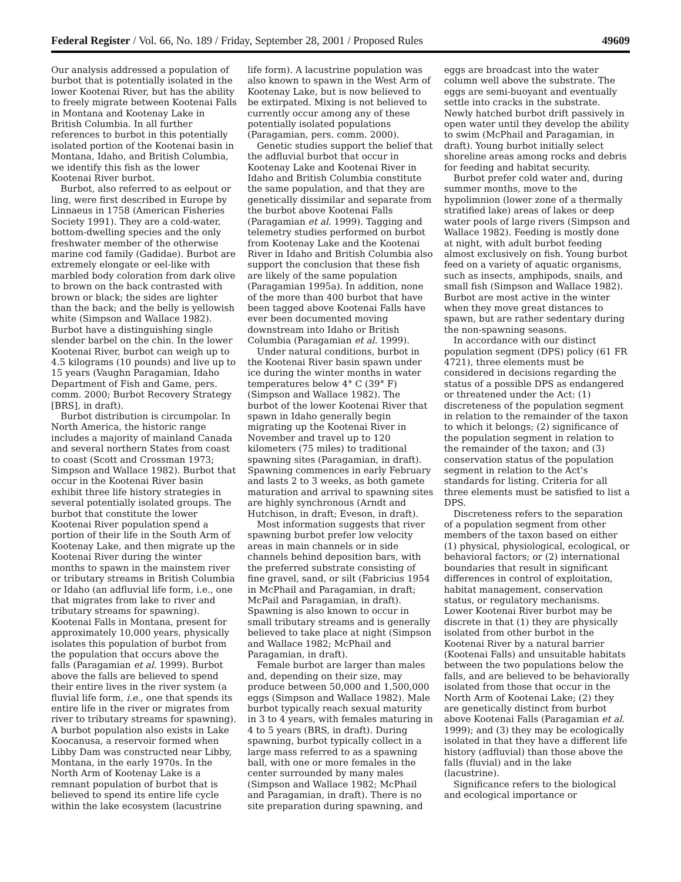Federal Register / Vol. 66, No. 189 / Friday, September 28, 2001 / Proposed Rules 49609
Our analysis addressed a population of burbot that is potentially isolated in the lower Kootenai River, but has the ability to freely migrate between Kootenai Falls in Montana and Kootenay Lake in British Columbia. In all further references to burbot in this potentially isolated portion of the Kootenai basin in Montana, Idaho, and British Columbia, we identify this fish as the lower Kootenai River burbot.
Burbot, also referred to as eelpout or ling, were first described in Europe by Linnaeus in 1758 (American Fisheries Society 1991). They are a cold-water, bottom-dwelling species and the only freshwater member of the otherwise marine cod family (Gadidae). Burbot are extremely elongate or eel-like with marbled body coloration from dark olive to brown on the back contrasted with brown or black; the sides are lighter than the back; and the belly is yellowish white (Simpson and Wallace 1982). Burbot have a distinguishing single slender barbel on the chin. In the lower Kootenai River, burbot can weigh up to 4.5 kilograms (10 pounds) and live up to 15 years (Vaughn Paragamian, Idaho Department of Fish and Game, pers. comm. 2000; Burbot Recovery Strategy [BRS], in draft).
Burbot distribution is circumpolar. In North America, the historic range includes a majority of mainland Canada and several northern States from coast to coast (Scott and Crossman 1973; Simpson and Wallace 1982). Burbot that occur in the Kootenai River basin exhibit three life history strategies in several potentially isolated groups. The burbot that constitute the lower Kootenai River population spend a portion of their life in the South Arm of Kootenay Lake, and then migrate up the Kootenai River during the winter months to spawn in the mainstem river or tributary streams in British Columbia or Idaho (an adfluvial life form, i.e., one that migrates from lake to river and tributary streams for spawning). Kootenai Falls in Montana, present for approximately 10,000 years, physically isolates this population of burbot from the population that occurs above the falls (Paragamian et al. 1999). Burbot above the falls are believed to spend their entire lives in the river system (a fluvial life form, i.e., one that spends its entire life in the river or migrates from river to tributary streams for spawning). A burbot population also exists in Lake Koocanusa, a reservoir formed when Libby Dam was constructed near Libby, Montana, in the early 1970s. In the North Arm of Kootenay Lake is a remnant population of burbot that is believed to spend its entire life cycle within the lake ecosystem (lacustrine
life form). A lacustrine population was also known to spawn in the West Arm of Kootenay Lake, but is now believed to be extirpated. Mixing is not believed to currently occur among any of these potentially isolated populations (Paragamian, pers. comm. 2000).
Genetic studies support the belief that the adfluvial burbot that occur in Kootenay Lake and Kootenai River in Idaho and British Columbia constitute the same population, and that they are genetically dissimilar and separate from the burbot above Kootenai Falls (Paragamian et al. 1999). Tagging and telemetry studies performed on burbot from Kootenay Lake and the Kootenai River in Idaho and British Columbia also support the conclusion that these fish are likely of the same population (Paragamian 1995a). In addition, none of the more than 400 burbot that have been tagged above Kootenai Falls have ever been documented moving downstream into Idaho or British Columbia (Paragamian et al. 1999).
Under natural conditions, burbot in the Kootenai River basin spawn under ice during the winter months in water temperatures below 4° C (39° F) (Simpson and Wallace 1982). The burbot of the lower Kootenai River that spawn in Idaho generally begin migrating up the Kootenai River in November and travel up to 120 kilometers (75 miles) to traditional spawning sites (Paragamian, in draft). Spawning commences in early February and lasts 2 to 3 weeks, as both gamete maturation and arrival to spawning sites are highly synchronous (Arndt and Hutchison, in draft; Eveson, in draft).
Most information suggests that river spawning burbot prefer low velocity areas in main channels or in side channels behind deposition bars, with the preferred substrate consisting of fine gravel, sand, or silt (Fabricius 1954 in McPhail and Paragamian, in draft; McPail and Paragamian, in draft). Spawning is also known to occur in small tributary streams and is generally believed to take place at night (Simpson and Wallace 1982; McPhail and Paragamian, in draft).
Female burbot are larger than males and, depending on their size, may produce between 50,000 and 1,500,000 eggs (Simpson and Wallace 1982). Male burbot typically reach sexual maturity in 3 to 4 years, with females maturing in 4 to 5 years (BRS, in draft). During spawning, burbot typically collect in a large mass referred to as a spawning ball, with one or more females in the center surrounded by many males (Simpson and Wallace 1982; McPhail and Paragamian, in draft). There is no site preparation during spawning, and
eggs are broadcast into the water column well above the substrate. The eggs are semi-buoyant and eventually settle into cracks in the substrate. Newly hatched burbot drift passively in open water until they develop the ability to swim (McPhail and Paragamian, in draft). Young burbot initially select shoreline areas among rocks and debris for feeding and habitat security.
Burbot prefer cold water and, during summer months, move to the hypolimnion (lower zone of a thermally stratified lake) areas of lakes or deep water pools of large rivers (Simpson and Wallace 1982). Feeding is mostly done at night, with adult burbot feeding almost exclusively on fish. Young burbot feed on a variety of aquatic organisms, such as insects, amphipods, snails, and small fish (Simpson and Wallace 1982). Burbot are most active in the winter when they move great distances to spawn, but are rather sedentary during the non-spawning seasons.
In accordance with our distinct population segment (DPS) policy (61 FR 4721), three elements must be considered in decisions regarding the status of a possible DPS as endangered or threatened under the Act: (1) discreteness of the population segment in relation to the remainder of the taxon to which it belongs; (2) significance of the population segment in relation to the remainder of the taxon; and (3) conservation status of the population segment in relation to the Act’s standards for listing. Criteria for all three elements must be satisfied to list a DPS.
Discreteness refers to the separation of a population segment from other members of the taxon based on either (1) physical, physiological, ecological, or behavioral factors; or (2) international boundaries that result in significant differences in control of exploitation, habitat management, conservation status, or regulatory mechanisms. Lower Kootenai River burbot may be discrete in that (1) they are physically isolated from other burbot in the Kootenai River by a natural barrier (Kootenai Falls) and unsuitable habitats between the two populations below the falls, and are believed to be behaviorally isolated from those that occur in the North Arm of Kootenai Lake; (2) they are genetically distinct from burbot above Kootenai Falls (Paragamian et al. 1999); and (3) they may be ecologically isolated in that they have a different life history (adfluvial) than those above the falls (fluvial) and in the lake (lacustrine).
Significance refers to the biological and ecological importance or